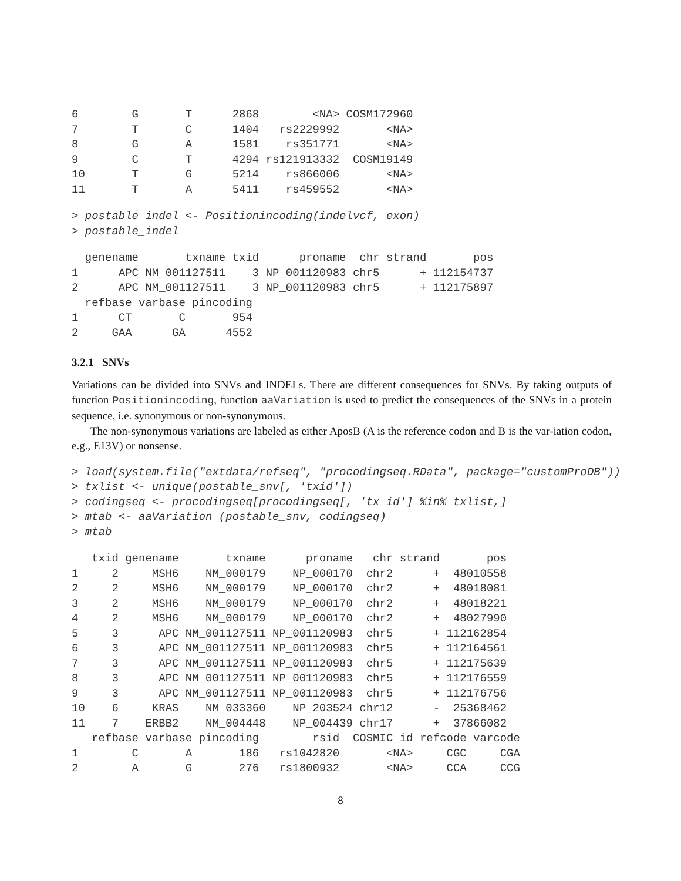6        G       T      2868        <NA> COSM172960
7        T       C      1404   rs2229992       <NA>
8        G       A      1581    rs351771       <NA>
9        C       T      4294 rs121913332  COSM19149
10       T       G      5214    rs866006       <NA>
11       T       A      5411    rs459552       <NA>
> postable_indel <- Positionincoding(indelvcf, exon)
> postable_indel
  genename       txname txid      proname  chr strand       pos
1      APC NM_001127511    3 NP_001120983 chr5      + 112154737
2      APC NM_001127511    3 NP_001120983 chr5      + 112175897
  refbase varbase pincoding
1      CT       C       954
2     GAA      GA      4552
3.2.1 SNVs
Variations can be divided into SNVs and INDELs. There are different consequences for SNVs. By taking outputs of function Positionincoding, function aaVariation is used to predict the consequences of the SNVs in a protein sequence, i.e. synonymous or non-synonymous.
The non-synonymous variations are labeled as either AposB (A is the reference codon and B is the var-iation codon, e.g., E13V) or nonsense.
> load(system.file("extdata/refseq", "procodingseq.RData", package="customProDB"))
> txlist <- unique(postable_snv[, 'txid'])
> codingseq <- procodingseq[procodingseq[, 'tx_id'] %in% txlist,]
> mtab <- aaVariation (postable_snv, codingseq)
> mtab
   txid genename       txname      proname   chr strand       pos
1     2     MSH6    NM_000179    NP_000170  chr2      +  48010558
2     2     MSH6    NM_000179    NP_000170  chr2      +  48018081
3     2     MSH6    NM_000179    NP_000170  chr2      +  48018221
4     2     MSH6    NM_000179    NP_000170  chr2      +  48027990
5     3      APC NM_001127511 NP_001120983  chr5      + 112162854
6     3      APC NM_001127511 NP_001120983  chr5      + 112164561
7     3      APC NM_001127511 NP_001120983  chr5      + 112175639
8     3      APC NM_001127511 NP_001120983  chr5      + 112176559
9     3      APC NM_001127511 NP_001120983  chr5      + 112176756
10    6     KRAS    NM_033360    NP_203524 chr12      -  25368462
11    7    ERBB2    NM_004448    NP_004439 chr17      +  37866082
   refbase varbase pincoding        rsid  COSMIC_id refcode varcode
1        C       A       186   rs1042820       <NA>     CGC     CGA
2        A       G       276   rs1800932       <NA>     CCA     CCG
8